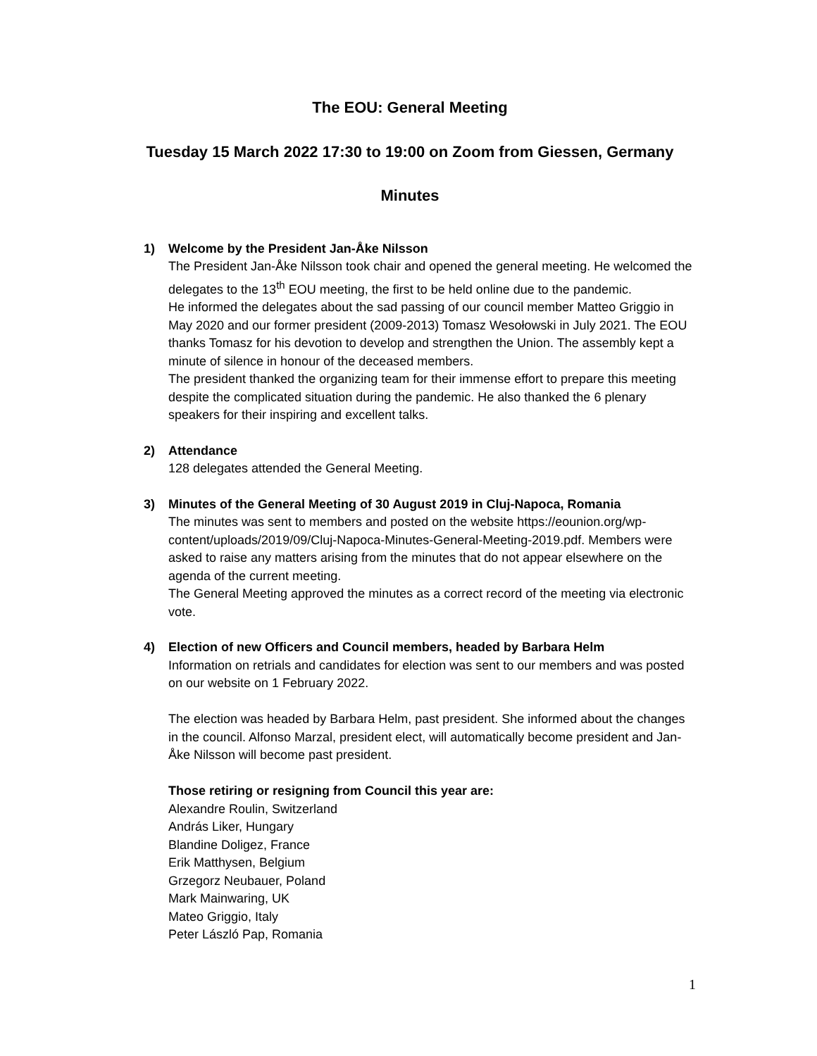The EOU: General Meeting
Tuesday 15 March 2022 17:30 to 19:00 on Zoom from Giessen, Germany
Minutes
1) Welcome by the President Jan-Åke Nilsson
The President Jan-Åke Nilsson took chair and opened the general meeting. He welcomed the delegates to the 13<sup>th</sup> EOU meeting, the first to be held online due to the pandemic.
He informed the delegates about the sad passing of our council member Matteo Griggio in May 2020 and our former president (2009-2013) Tomasz Wesołowski in July 2021. The EOU thanks Tomasz for his devotion to develop and strengthen the Union. The assembly kept a minute of silence in honour of the deceased members.
The president thanked the organizing team for their immense effort to prepare this meeting despite the complicated situation during the pandemic. He also thanked the 6 plenary speakers for their inspiring and excellent talks.
2) Attendance
128 delegates attended the General Meeting.
3) Minutes of the General Meeting of 30 August 2019 in Cluj-Napoca, Romania
The minutes was sent to members and posted on the website https://eounion.org/wp-content/uploads/2019/09/Cluj-Napoca-Minutes-General-Meeting-2019.pdf. Members were asked to raise any matters arising from the minutes that do not appear elsewhere on the agenda of the current meeting.
The General Meeting approved the minutes as a correct record of the meeting via electronic vote.
4) Election of new Officers and Council members, headed by Barbara Helm
Information on retrials and candidates for election was sent to our members and was posted on our website on 1 February 2022.
The election was headed by Barbara Helm, past president. She informed about the changes in the council. Alfonso Marzal, president elect, will automatically become president and Jan-Åke Nilsson will become past president.
Those retiring or resigning from Council this year are:
Alexandre Roulin, Switzerland
András Liker, Hungary
Blandine Doligez, France
Erik Matthysen, Belgium
Grzegorz Neubauer, Poland
Mark Mainwaring, UK
Mateo Griggio, Italy
Peter László Pap, Romania
1